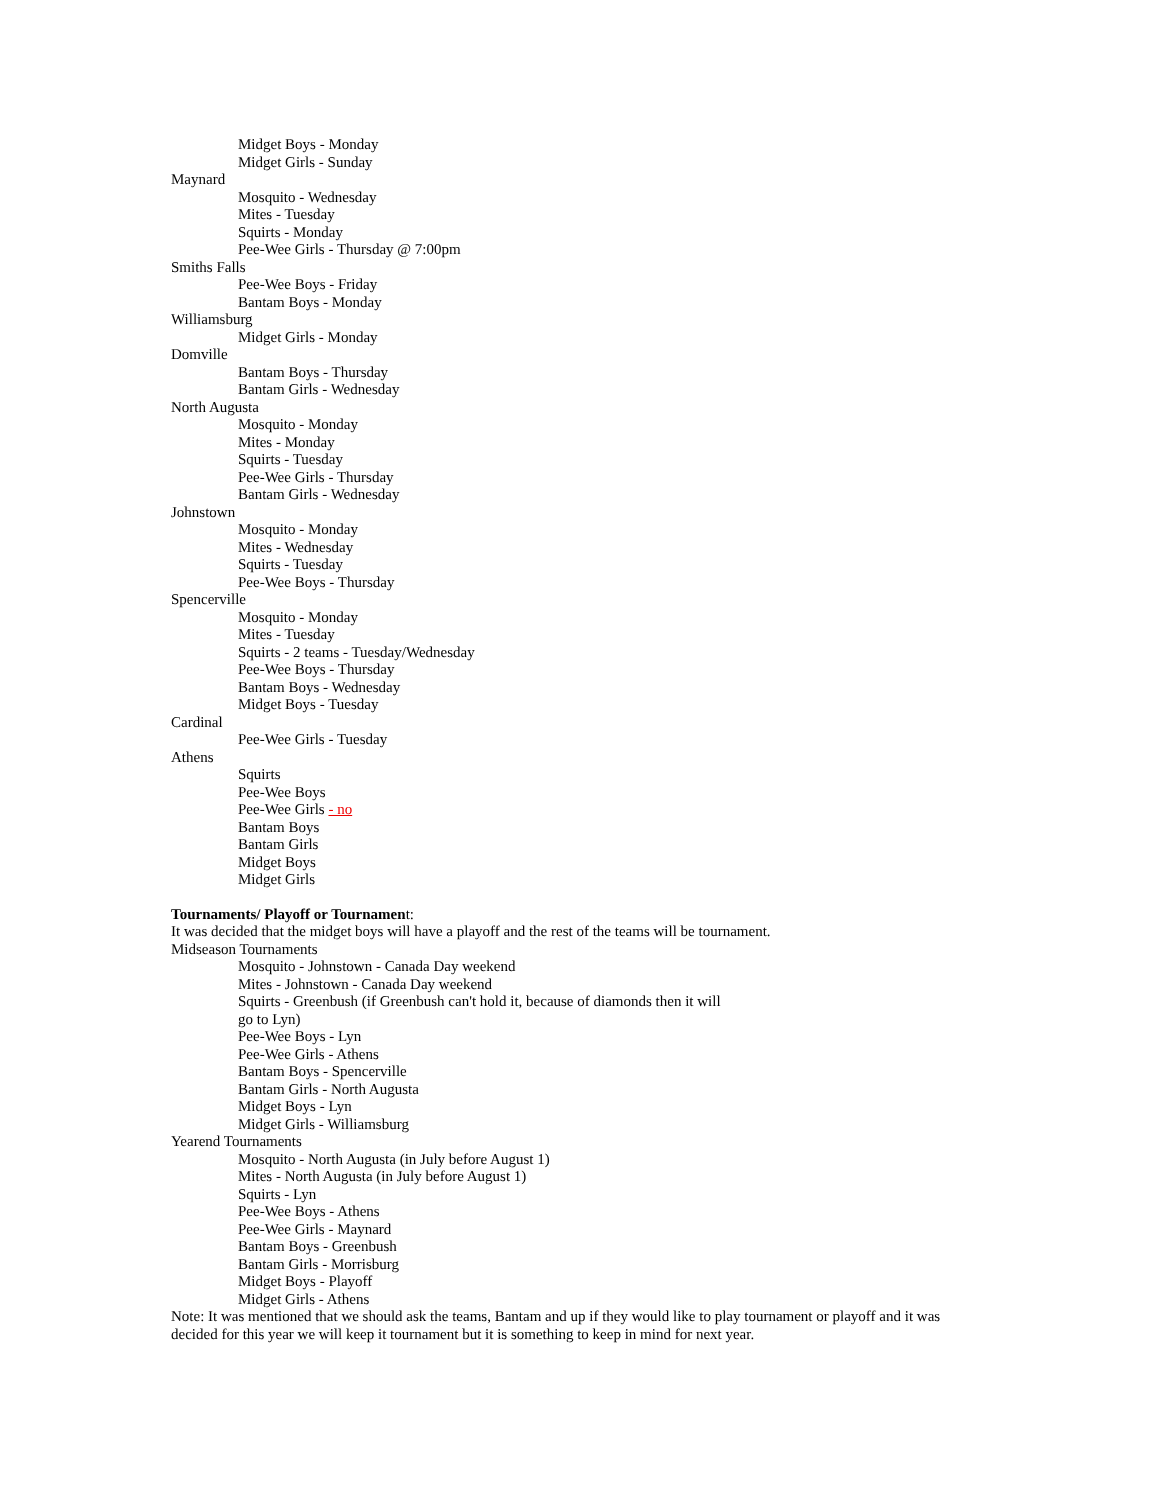Midget Boys - Monday
Midget Girls - Sunday
Maynard
Mosquito - Wednesday
Mites - Tuesday
Squirts - Monday
Pee-Wee Girls - Thursday @ 7:00pm
Smiths Falls
Pee-Wee Boys - Friday
Bantam Boys - Monday
Williamsburg
Midget Girls - Monday
Domville
Bantam Boys - Thursday
Bantam Girls - Wednesday
North Augusta
Mosquito - Monday
Mites - Monday
Squirts - Tuesday
Pee-Wee Girls - Thursday
Bantam Girls - Wednesday
Johnstown
Mosquito - Monday
Mites - Wednesday
Squirts - Tuesday
Pee-Wee Boys - Thursday
Spencerville
Mosquito - Monday
Mites - Tuesday
Squirts - 2 teams - Tuesday/Wednesday
Pee-Wee Boys - Thursday
Bantam Boys - Wednesday
Midget Boys - Tuesday
Cardinal
Pee-Wee Girls - Tuesday
Athens
Squirts
Pee-Wee Boys
Pee-Wee Girls - no
Bantam Boys
Bantam Girls
Midget Boys
Midget Girls
Tournaments/ Playoff or Tournament:
It was decided that the midget boys will have a playoff and the rest of the teams will be tournament.
Midseason Tournaments
Mosquito - Johnstown - Canada Day weekend
Mites - Johnstown - Canada Day weekend
Squirts - Greenbush (if Greenbush can't hold it, because of diamonds then it will
go to Lyn)
Pee-Wee Boys - Lyn
Pee-Wee Girls - Athens
Bantam Boys - Spencerville
Bantam Girls - North Augusta
Midget Boys - Lyn
Midget Girls - Williamsburg
Yearend Tournaments
Mosquito - North Augusta (in July before August 1)
Mites - North Augusta (in July before August 1)
Squirts - Lyn
Pee-Wee Boys - Athens
Pee-Wee Girls - Maynard
Bantam Boys - Greenbush
Bantam Girls - Morrisburg
Midget Boys - Playoff
Midget Girls - Athens
Note: It was mentioned that we should ask the teams, Bantam and up if they would like to play tournament or playoff and it was decided for this year we will keep it tournament but it is something to keep in mind for next year.